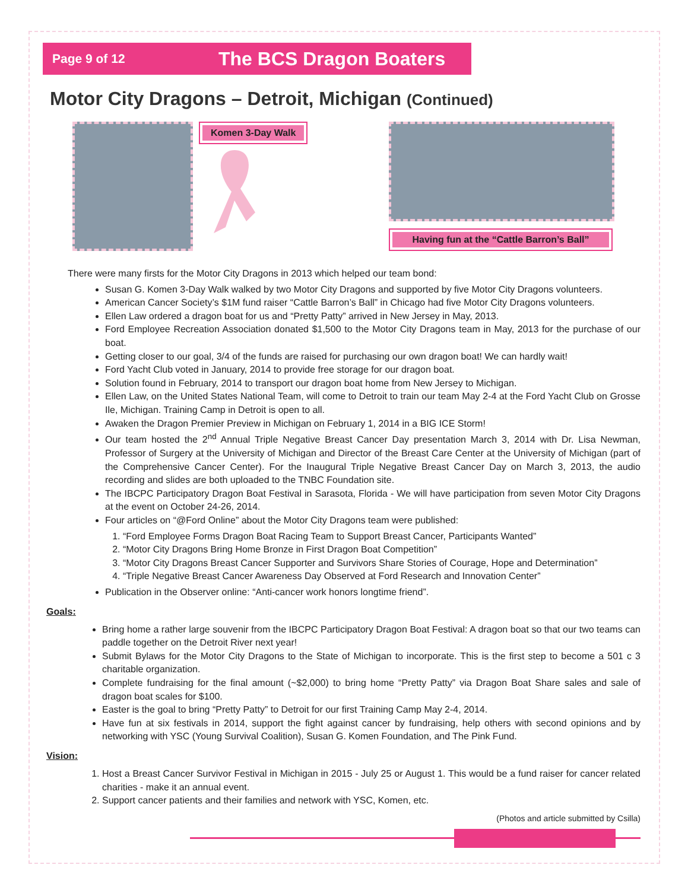Page 9 of 12
The BCS Dragon Boaters
Motor City Dragons – Detroit, Michigan (Continued)
Komen 3-Day Walk
Having fun at the “Cattle Barron’s Ball”
There were many firsts for the Motor City Dragons in 2013 which helped our team bond:
Susan G. Komen 3-Day Walk walked by two Motor City Dragons and supported by five Motor City Dragons volunteers.
American Cancer Society’s $1M fund raiser “Cattle Barron’s Ball” in Chicago had five Motor City Dragons volunteers.
Ellen Law ordered a dragon boat for us and “Pretty Patty” arrived in New Jersey in May, 2013.
Ford Employee Recreation Association donated $1,500 to the Motor City Dragons team in May, 2013 for the purchase of our boat.
Getting closer to our goal, 3/4 of the funds are raised for purchasing our own dragon boat! We can hardly wait!
Ford Yacht Club voted in January, 2014 to provide free storage for our dragon boat.
Solution found in February, 2014 to transport our dragon boat home from New Jersey to Michigan.
Ellen Law, on the United States National Team, will come to Detroit to train our team May 2-4 at the Ford Yacht Club on Grosse Ile, Michigan. Training Camp in Detroit is open to all.
Awaken the Dragon Premier Preview in Michigan on February 1, 2014 in a BIG ICE Storm!
Our team hosted the 2<sup>nd</sup> Annual Triple Negative Breast Cancer Day presentation March 3, 2014 with Dr. Lisa Newman, Professor of Surgery at the University of Michigan and Director of the Breast Care Center at the University of Michigan (part of the Comprehensive Cancer Center). For the Inaugural Triple Negative Breast Cancer Day on March 3, 2013, the audio recording and slides are both uploaded to the TNBC Foundation site.
The IBCPC Participatory Dragon Boat Festival in Sarasota, Florida - We will have participation from seven Motor City Dragons at the event on October 24-26, 2014.
Four articles on “@Ford Online” about the Motor City Dragons team were published:
1. “Ford Employee Forms Dragon Boat Racing Team to Support Breast Cancer, Participants Wanted”
2. “Motor City Dragons Bring Home Bronze in First Dragon Boat Competition”
3. “Motor City Dragons Breast Cancer Supporter and Survivors Share Stories of Courage, Hope and Determination”
4. “Triple Negative Breast Cancer Awareness Day Observed at Ford Research and Innovation Center”
Publication in the Observer online: “Anti-cancer work honors longtime friend”.
Goals:
Bring home a rather large souvenir from the IBCPC Participatory Dragon Boat Festival: A dragon boat so that our two teams can paddle together on the Detroit River next year!
Submit Bylaws for the Motor City Dragons to the State of Michigan to incorporate. This is the first step to become a 501 c 3 charitable organization.
Complete fundraising for the final amount (~$2,000) to bring home “Pretty Patty” via Dragon Boat Share sales and sale of dragon boat scales for $100.
Easter is the goal to bring “Pretty Patty” to Detroit for our first Training Camp May 2-4, 2014.
Have fun at six festivals in 2014, support the fight against cancer by fundraising, help others with second opinions and by networking with YSC (Young Survival Coalition), Susan G. Komen Foundation, and The Pink Fund.
Vision:
1. Host a Breast Cancer Survivor Festival in Michigan in 2015 - July 25 or August 1. This would be a fund raiser for cancer related charities - make it an annual event.
2. Support cancer patients and their families and network with YSC, Komen, etc.
(Photos and article submitted by Csilla)